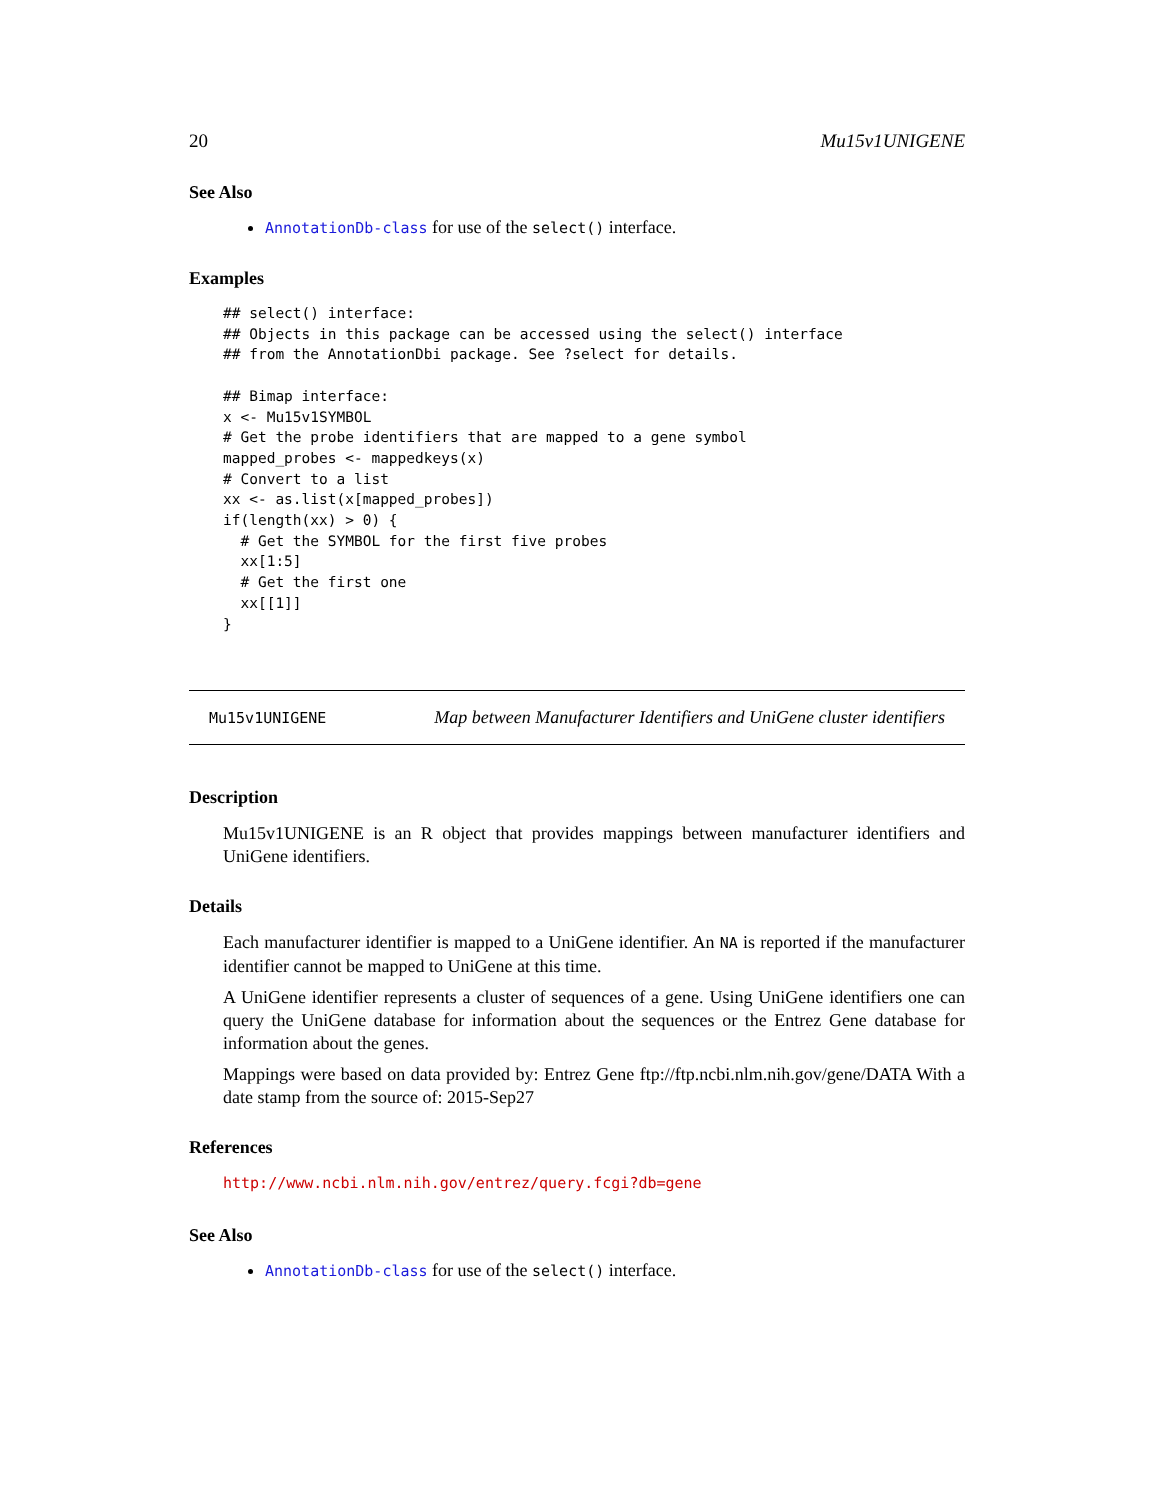20 Mu15v1UNIGENE
See Also
AnnotationDb-class for use of the select() interface.
Examples
## select() interface:
## Objects in this package can be accessed using the select() interface
## from the AnnotationDbi package. See ?select for details.

## Bimap interface:
x <- Mu15v1SYMBOL
# Get the probe identifiers that are mapped to a gene symbol
mapped_probes <- mappedkeys(x)
# Convert to a list
xx <- as.list(x[mapped_probes])
if(length(xx) > 0) {
  # Get the SYMBOL for the first five probes
  xx[1:5]
  # Get the first one
  xx[[1]]
}
Mu15v1UNIGENE Map between Manufacturer Identifiers and UniGene cluster identifiers
Description
Mu15v1UNIGENE is an R object that provides mappings between manufacturer identifiers and UniGene identifiers.
Details
Each manufacturer identifier is mapped to a UniGene identifier. An NA is reported if the manufacturer identifier cannot be mapped to UniGene at this time.
A UniGene identifier represents a cluster of sequences of a gene. Using UniGene identifiers one can query the UniGene database for information about the sequences or the Entrez Gene database for information about the genes.
Mappings were based on data provided by: Entrez Gene ftp://ftp.ncbi.nlm.nih.gov/gene/DATA With a date stamp from the source of: 2015-Sep27
References
http://www.ncbi.nlm.nih.gov/entrez/query.fcgi?db=gene
See Also
AnnotationDb-class for use of the select() interface.